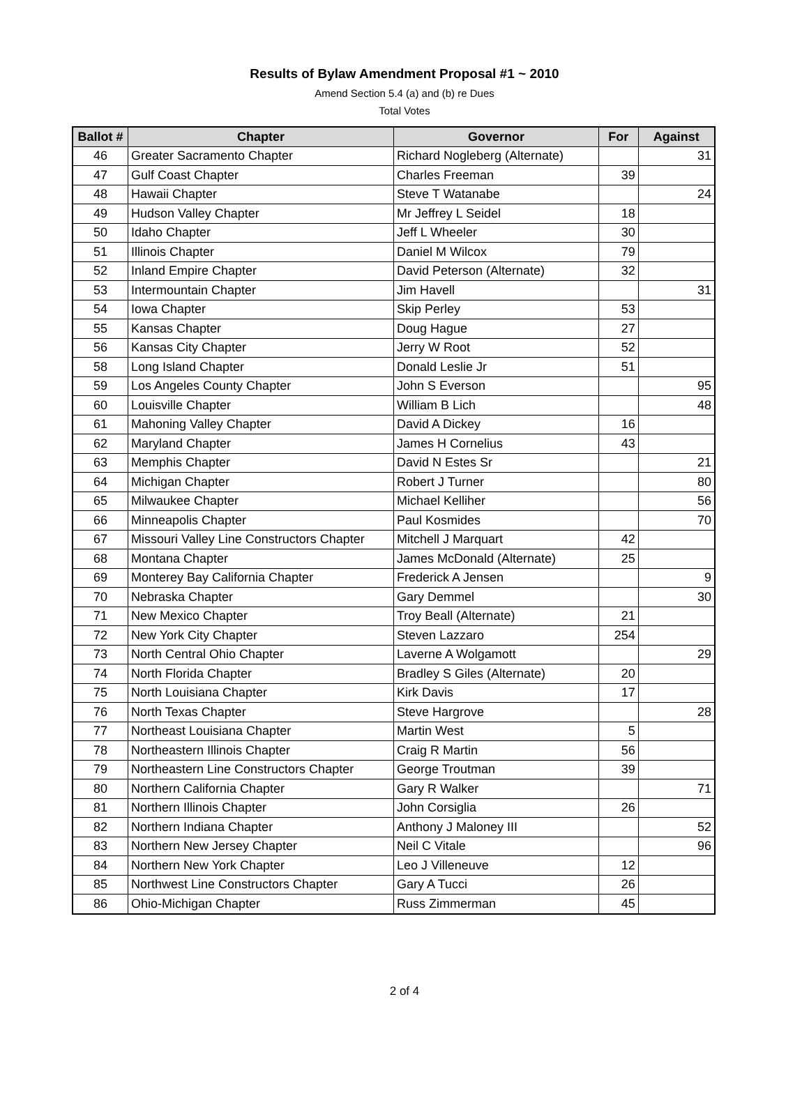Results of Bylaw Amendment Proposal #1 ~ 2010
Amend Section 5.4 (a) and (b) re Dues
Total Votes
| Ballot # | Chapter | Governor | For | Against |
| --- | --- | --- | --- | --- |
| 46 | Greater Sacramento Chapter | Richard Nogleberg (Alternate) | | 31 |
| 47 | Gulf Coast Chapter | Charles Freeman | 39 | |
| 48 | Hawaii Chapter | Steve T Watanabe | | 24 |
| 49 | Hudson Valley Chapter | Mr Jeffrey L Seidel | 18 | |
| 50 | Idaho Chapter | Jeff L Wheeler | 30 | |
| 51 | Illinois Chapter | Daniel M Wilcox | 79 | |
| 52 | Inland Empire Chapter | David Peterson (Alternate) | 32 | |
| 53 | Intermountain Chapter | Jim Havell | | 31 |
| 54 | Iowa Chapter | Skip Perley | 53 | |
| 55 | Kansas Chapter | Doug Hague | 27 | |
| 56 | Kansas City Chapter | Jerry W Root | 52 | |
| 58 | Long Island Chapter | Donald Leslie Jr | 51 | |
| 59 | Los Angeles County Chapter | John S Everson | | 95 |
| 60 | Louisville Chapter | William B Lich | | 48 |
| 61 | Mahoning Valley Chapter | David A Dickey | 16 | |
| 62 | Maryland Chapter | James H Cornelius | 43 | |
| 63 | Memphis Chapter | David N Estes Sr | | 21 |
| 64 | Michigan Chapter | Robert J Turner | | 80 |
| 65 | Milwaukee Chapter | Michael Kelliher | | 56 |
| 66 | Minneapolis Chapter | Paul Kosmides | | 70 |
| 67 | Missouri Valley Line Constructors Chapter | Mitchell J Marquart | 42 | |
| 68 | Montana Chapter | James McDonald (Alternate) | 25 | |
| 69 | Monterey Bay California Chapter | Frederick A Jensen | | 9 |
| 70 | Nebraska Chapter | Gary Demmel | | 30 |
| 71 | New Mexico Chapter | Troy Beall (Alternate) | 21 | |
| 72 | New York City Chapter | Steven Lazzaro | 254 | |
| 73 | North Central Ohio Chapter | Laverne A Wolgamott | | 29 |
| 74 | North Florida Chapter | Bradley S Giles (Alternate) | 20 | |
| 75 | North Louisiana Chapter | Kirk Davis | 17 | |
| 76 | North Texas Chapter | Steve Hargrove | | 28 |
| 77 | Northeast Louisiana Chapter | Martin West | 5 | |
| 78 | Northeastern Illinois Chapter | Craig R Martin | 56 | |
| 79 | Northeastern Line Constructors Chapter | George Troutman | 39 | |
| 80 | Northern California Chapter | Gary R Walker | | 71 |
| 81 | Northern Illinois Chapter | John Corsiglia | 26 | |
| 82 | Northern Indiana Chapter | Anthony J Maloney III | | 52 |
| 83 | Northern New Jersey Chapter | Neil C Vitale | | 96 |
| 84 | Northern New York Chapter | Leo J Villeneuve | 12 | |
| 85 | Northwest Line Constructors Chapter | Gary A Tucci | 26 | |
| 86 | Ohio-Michigan Chapter | Russ Zimmerman | 45 | |
2 of 4